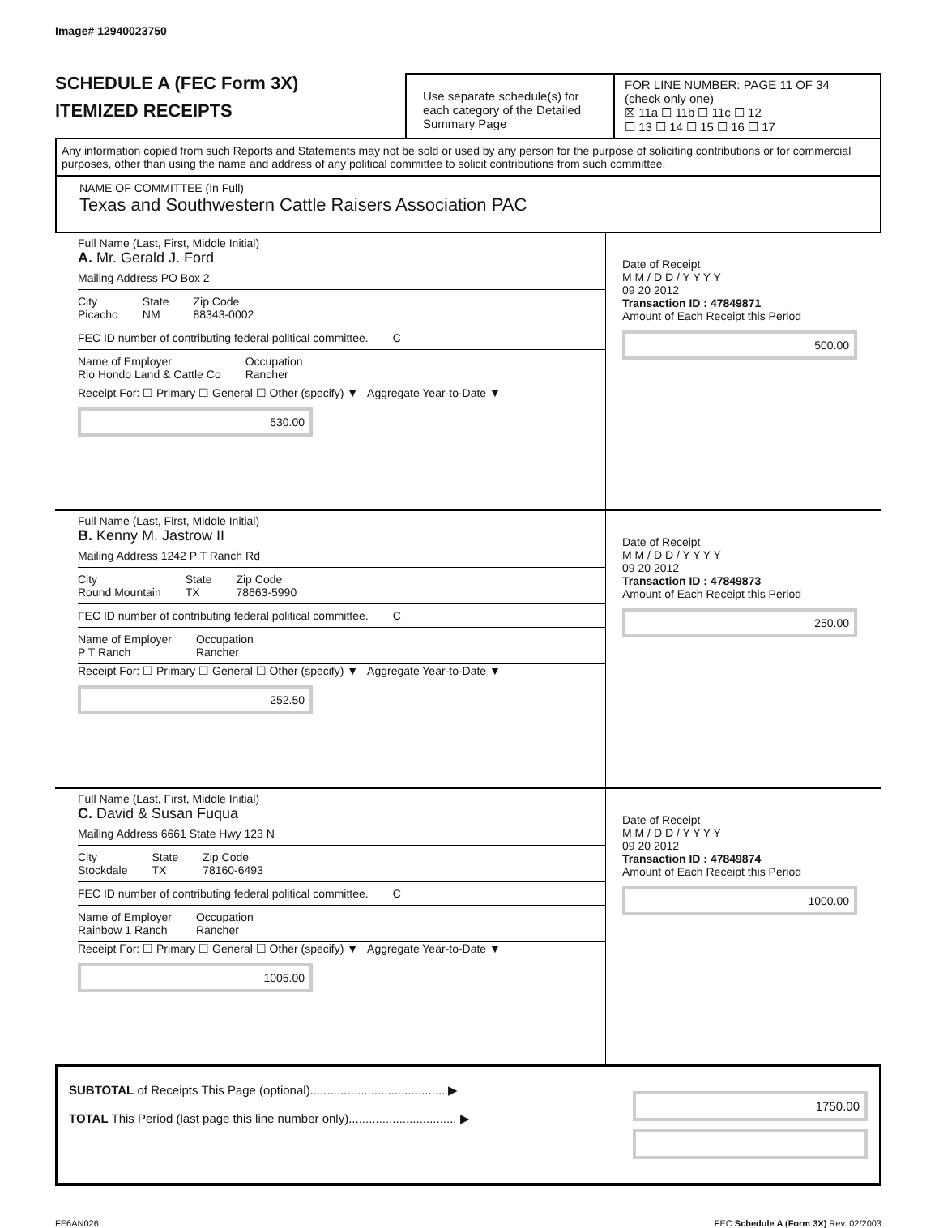Image# 12940023750
SCHEDULE A (FEC Form 3X)
ITEMIZED RECEIPTS
Use separate schedule(s) for each category of the Detailed Summary Page
FOR LINE NUMBER: PAGE 11 OF 34
(check only one)
☒ 11a ☐ 11b ☐ 11c ☐ 12
☐ 13 ☐ 14 ☐ 15 ☐ 16 ☐ 17
Any information copied from such Reports and Statements may not be sold or used by any person for the purpose of soliciting contributions or for commercial purposes, other than using the name and address of any political committee to solicit contributions from such committee.
NAME OF COMMITTEE (In Full)
Texas and Southwestern Cattle Raisers Association PAC
Full Name (Last, First, Middle Initial)
A. Mr. Gerald J. Ford
Mailing Address PO Box 2
City
Picacho State
NM Zip Code
88343-0002
FEC ID number of contributing federal political committee. C
Name of Employer
Rio Hondo Land & Cattle Co Occupation
Rancher
Receipt For: ☐ Primary ☐ General ☐ Other (specify) ▼ Aggregate Year-to-Date ▼
530.00
Date of Receipt
M M / D D / Y Y Y Y
09 20 2012
Transaction ID : 47849871
Amount of Each Receipt this Period
500.00
Full Name (Last, First, Middle Initial)
B. Kenny M. Jastrow II
Mailing Address 1242 P T Ranch Rd
City
Round Mountain State
TX Zip Code
78663-5990
FEC ID number of contributing federal political committee. C
Name of Employer
P T Ranch Occupation
Rancher
Receipt For: ☐ Primary ☐ General ☐ Other (specify) ▼ Aggregate Year-to-Date ▼
252.50
Date of Receipt
M M / D D / Y Y Y Y
09 20 2012
Transaction ID : 47849873
Amount of Each Receipt this Period
250.00
Full Name (Last, First, Middle Initial)
C. David & Susan Fuqua
Mailing Address 6661 State Hwy 123 N
City
Stockdale State
TX Zip Code
78160-6493
FEC ID number of contributing federal political committee. C
Name of Employer
Rainbow 1 Ranch Occupation
Rancher
Receipt For: ☐ Primary ☐ General ☐ Other (specify) ▼ Aggregate Year-to-Date ▼
1005.00
Date of Receipt
M M / D D / Y Y Y Y
09 20 2012
Transaction ID : 47849874
Amount of Each Receipt this Period
1000.00
SUBTOTAL of Receipts This Page (optional)........................................ ▶
TOTAL This Period (last page this line number only)................................ ▶
1750.00
FE6AN026 FEC Schedule A (Form 3X) Rev. 02/2003